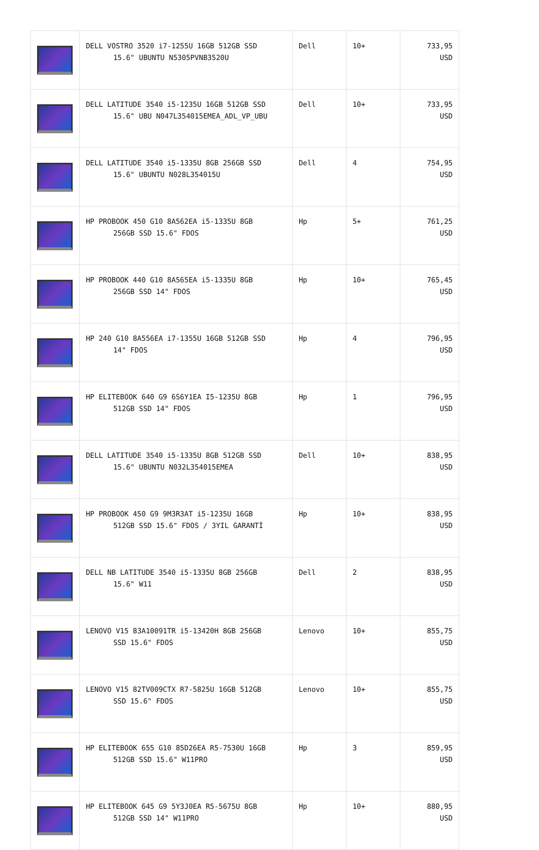| | DELL VOSTRO 3520 i7-1255U 16GB 512GB SSD 15.6" UBUNTU N5305PVNB3520U | Dell | 10+ | 733,95 USD |
| | DELL LATITUDE 3540 i5-1235U 16GB 512GB SSD 15.6" UBU N047L354015EMEA_ADL_VP_UBU | Dell | 10+ | 733,95 USD |
| | DELL LATITUDE 3540 i5-1335U 8GB 256GB SSD 15.6" UBUNTU N028L354015U | Dell | 4 | 754,95 USD |
| | HP PROBOOK 450 G10 8A562EA i5-1335U 8GB 256GB SSD 15.6" FDOS | Hp | 5+ | 761,25 USD |
| | HP PROBOOK 440 G10 8A565EA i5-1335U 8GB 256GB SSD 14" FDOS | Hp | 10+ | 765,45 USD |
| | HP 240 G10 8A556EA i7-1355U 16GB 512GB SSD 14" FDOS | Hp | 4 | 796,95 USD |
| | HP ELITEBOOK 640 G9 6S6Y1EA I5-1235U 8GB 512GB SSD 14" FDOS | Hp | 1 | 796,95 USD |
| | DELL LATITUDE 3540 i5-1335U 8GB 512GB SSD 15.6" UBUNTU N032L354015EMEA | Dell | 10+ | 838,95 USD |
| | HP PROBOOK 450 G9 9M3R3AT i5-1235U 16GB 512GB SSD 15.6" FDOS / 3YIL GARANTİ | Hp | 10+ | 838,95 USD |
| | DELL NB LATITUDE 3540 i5-1335U 8GB 256GB 15.6" W11 | Dell | 2 | 838,95 USD |
| | LENOVO V15 83A10091TR i5-13420H 8GB 256GB SSD 15.6" FDOS | Lenovo | 10+ | 855,75 USD |
| | LENOVO V15 82TV009CTX R7-5825U 16GB 512GB SSD 15.6" FDOS | Lenovo | 10+ | 855,75 USD |
| | HP ELITEBOOK 655 G10 85D26EA R5-7530U 16GB 512GB SSD 15.6" W11PRO | Hp | 3 | 859,95 USD |
| | HP ELITEBOOK 645 G9 5Y3J0EA R5-5675U 8GB 512GB SSD 14" W11PRO | Hp | 10+ | 880,95 USD |